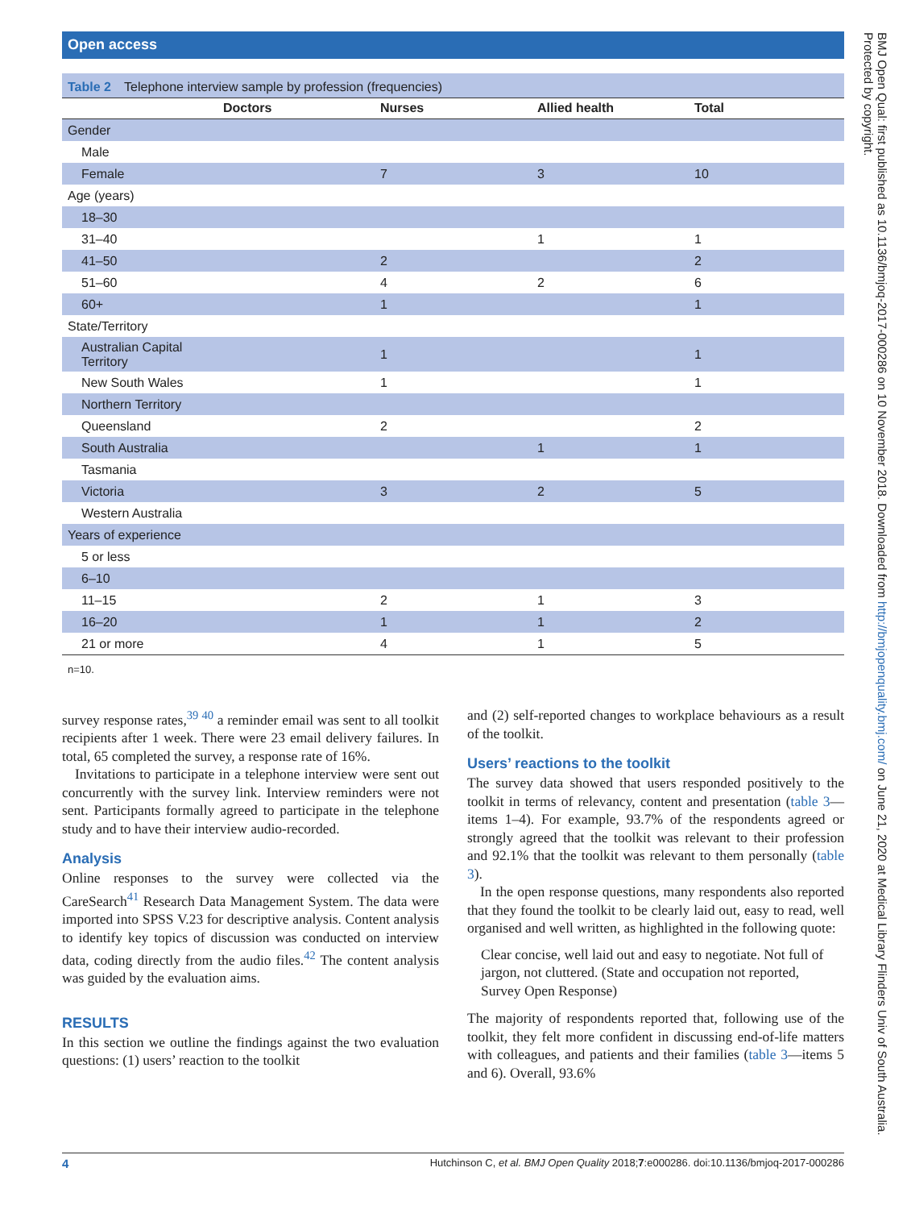Open access
Table 2 Telephone interview sample by profession (frequencies)
| | Doctors | Nurses | Allied health | Total |
| --- | --- | --- | --- | --- |
| Gender | | | | |
| Male | | | | |
| Female | | 7 | 3 | 10 |
| Age (years) | | | | |
| 18–30 | | | | |
| 31–40 | | | 1 | 1 |
| 41–50 | | 2 | | 2 |
| 51–60 | | 4 | 2 | 6 |
| 60+ | | 1 | | 1 |
| State/Territory | | | | |
| Australian Capital Territory | | 1 | | 1 |
| New South Wales | | 1 | | 1 |
| Northern Territory | | | | |
| Queensland | | 2 | | 2 |
| South Australia | | | 1 | 1 |
| Tasmania | | | | |
| Victoria | | 3 | 2 | 5 |
| Western Australia | | | | |
| Years of experience | | | | |
| 5 or less | | | | |
| 6–10 | | | | |
| 11–15 | | 2 | 1 | 3 |
| 16–20 | | 1 | 1 | 2 |
| 21 or more | | 4 | 1 | 5 |
n=10.
survey response rates,<sup>39 40</sup> a reminder email was sent to all toolkit recipients after 1 week. There were 23 email delivery failures. In total, 65 completed the survey, a response rate of 16%.
Invitations to participate in a telephone interview were sent out concurrently with the survey link. Interview reminders were not sent. Participants formally agreed to participate in the telephone study and to have their interview audio-recorded.
Analysis
Online responses to the survey were collected via the CareSearch<sup>41</sup> Research Data Management System. The data were imported into SPSS V.23 for descriptive analysis. Content analysis to identify key topics of discussion was conducted on interview data, coding directly from the audio files.<sup>42</sup> The content analysis was guided by the evaluation aims.
RESULTS
In this section we outline the findings against the two evaluation questions: (1) users’ reaction to the toolkit
and (2) self-reported changes to workplace behaviours as a result of the toolkit.
Users’ reactions to the toolkit
The survey data showed that users responded positively to the toolkit in terms of relevancy, content and presentation (table 3—items 1–4). For example, 93.7% of the respondents agreed or strongly agreed that the toolkit was relevant to their profession and 92.1% that the toolkit was relevant to them personally (table 3).
In the open response questions, many respondents also reported that they found the toolkit to be clearly laid out, easy to read, well organised and well written, as highlighted in the following quote:
Clear concise, well laid out and easy to negotiate. Not full of jargon, not cluttered. (State and occupation not reported, Survey Open Response)
The majority of respondents reported that, following use of the toolkit, they felt more confident in discussing end-of-life matters with colleagues, and patients and their families (table 3—items 5 and 6). Overall, 93.6%
4 Hutchinson C, et al. BMJ Open Quality 2018;7:e000286. doi:10.1136/bmjoq-2017-000286
BMJ Open Qual: first published as 10.1136/bmjoq-2017-000286 on 10 November 2018. Downloaded from http://bmjopenquality.bmj.com/ on June 21, 2020 at Medical Library Flinders Univ of South Australia. Protected by copyright.